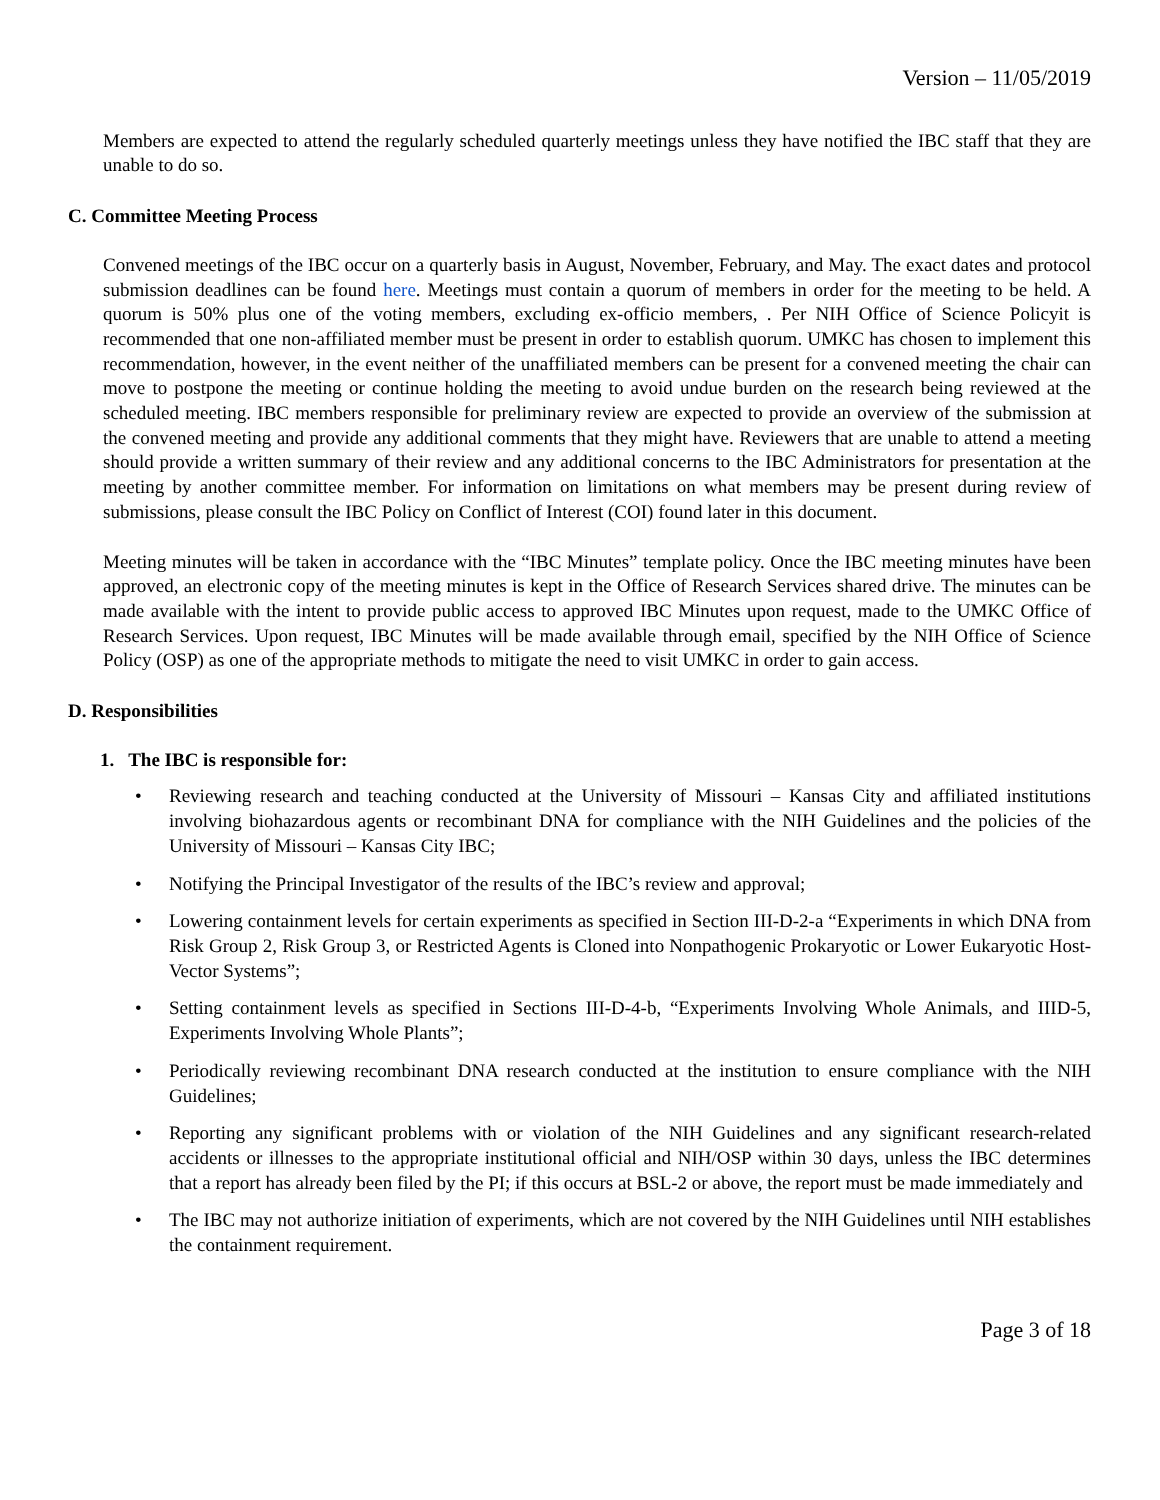Version – 11/05/2019
Members are expected to attend the regularly scheduled quarterly meetings unless they have notified the IBC staff that they are unable to do so.
C. Committee Meeting Process
Convened meetings of the IBC occur on a quarterly basis in August, November, February, and May. The exact dates and protocol submission deadlines can be found here. Meetings must contain a quorum of members in order for the meeting to be held. A quorum is 50% plus one of the voting members, excluding ex-officio members, . Per NIH Office of Science Policyit is recommended that one non-affiliated member must be present in order to establish quorum. UMKC has chosen to implement this recommendation, however, in the event neither of the unaffiliated members can be present for a convened meeting the chair can move to postpone the meeting or continue holding the meeting to avoid undue burden on the research being reviewed at the scheduled meeting. IBC members responsible for preliminary review are expected to provide an overview of the submission at the convened meeting and provide any additional comments that they might have. Reviewers that are unable to attend a meeting should provide a written summary of their review and any additional concerns to the IBC Administrators for presentation at the meeting by another committee member. For information on limitations on what members may be present during review of submissions, please consult the IBC Policy on Conflict of Interest (COI) found later in this document.
Meeting minutes will be taken in accordance with the “IBC Minutes” template policy. Once the IBC meeting minutes have been approved, an electronic copy of the meeting minutes is kept in the Office of Research Services shared drive. The minutes can be made available with the intent to provide public access to approved IBC Minutes upon request, made to the UMKC Office of Research Services. Upon request, IBC Minutes will be made available through email, specified by the NIH Office of Science Policy (OSP) as one of the appropriate methods to mitigate the need to visit UMKC in order to gain access.
D. Responsibilities
1. The IBC is responsible for:
• Reviewing research and teaching conducted at the University of Missouri – Kansas City and affiliated institutions involving biohazardous agents or recombinant DNA for compliance with the NIH Guidelines and the policies of the University of Missouri – Kansas City IBC;
• Notifying the Principal Investigator of the results of the IBC’s review and approval;
• Lowering containment levels for certain experiments as specified in Section III-D-2-a “Experiments in which DNA from Risk Group 2, Risk Group 3, or Restricted Agents is Cloned into Nonpathogenic Prokaryotic or Lower Eukaryotic Host-Vector Systems”;
• Setting containment levels as specified in Sections III-D-4-b, “Experiments Involving Whole Animals, and IIID-5, Experiments Involving Whole Plants”;
• Periodically reviewing recombinant DNA research conducted at the institution to ensure compliance with the NIH Guidelines;
• Reporting any significant problems with or violation of the NIH Guidelines and any significant research-related accidents or illnesses to the appropriate institutional official and NIH/OSP within 30 days, unless the IBC determines that a report has already been filed by the PI; if this occurs at BSL-2 or above, the report must be made immediately and
• The IBC may not authorize initiation of experiments, which are not covered by the NIH Guidelines until NIH establishes the containment requirement.
Page 3 of 18